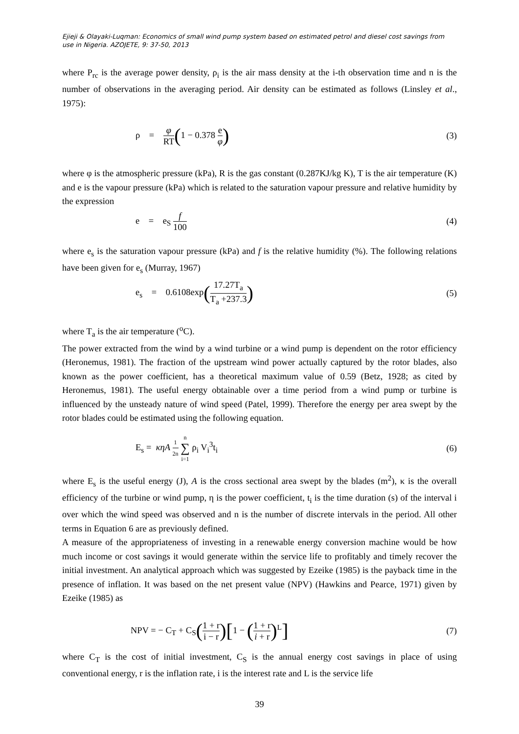Ejieji & Olayaki-Luqman: Economics of small wind pump system based on estimated petrol and diesel cost savings from use in Nigeria. AZOJETE, 9: 37-50, 2013
where P<sub>rc</sub> is the average power density, ρ<sub>i</sub> is the air mass density at the i-th observation time and n is the number of observations in the averaging period. Air density can be estimated as follows (Linsley et al., 1975):
ρ = φ RT(1 − 0.378 e φ)
(3)
where φ is the atmospheric pressure (kPa), R is the gas constant (0.287KJ/kg K), T is the air temperature (K) and e is the vapour pressure (kPa) which is related to the saturation vapour pressure and relative humidity by the expression
e = e<sub>S</sub> f 100
(4)
where e<sub>s</sub> is the saturation vapour pressure (kPa) and f is the relative humidity (%). The following relations have been given for e<sub>s</sub> (Murray, 1967)
e<sub>s</sub> = 0.6108exp(17.27T<sub>a</sub> T<sub>a</sub> +237.3)
(5)
where T<sub>a</sub> is the air temperature (<sup>o</sup>C).
The power extracted from the wind by a wind turbine or a wind pump is dependent on the rotor efficiency (Heronemus, 1981). The fraction of the upstream wind power actually captured by the rotor blades, also known as the power coefficient, has a theoretical maximum value of 0.59 (Betz, 1928; as cited by Heronemus, 1981). The useful energy obtainable over a time period from a wind pump or turbine is influenced by the unsteady nature of wind speed (Patel, 1999). Therefore the energy per area swept by the rotor blades could be estimated using the following equation.
E<sub>s</sub> = κηA 1 2n n ∑ i=1 ρ<sub>i</sub> V<sub>i</sub><sup>3</sup>t<sub>i</sub>
(6)
where E<sub>s</sub> is the useful energy (J), A is the cross sectional area swept by the blades (m<sup>2</sup>), κ is the overall efficiency of the turbine or wind pump, η is the power coefficient, t<sub>i</sub> is the time duration (s) of the interval i over which the wind speed was observed and n is the number of discrete intervals in the period. All other terms in Equation 6 are as previously defined.
A measure of the appropriateness of investing in a renewable energy conversion machine would be how much income or cost savings it would generate within the service life to profitably and timely recover the initial investment. An analytical approach which was suggested by Ezeike (1985) is the payback time in the presence of inflation. It was based on the net present value (NPV) (Hawkins and Pearce, 1971) given by Ezeike (1985) as
NPV = − C<sub>T</sub> + C<sub>S</sub>(1 + r i − r)[1 − (1 + r i + r)<sup>L</sup>]
(7)
where C<sub>T</sub> is the cost of initial investment, C<sub>S</sub> is the annual energy cost savings in place of using conventional energy, r is the inflation rate, i is the interest rate and L is the service life
39